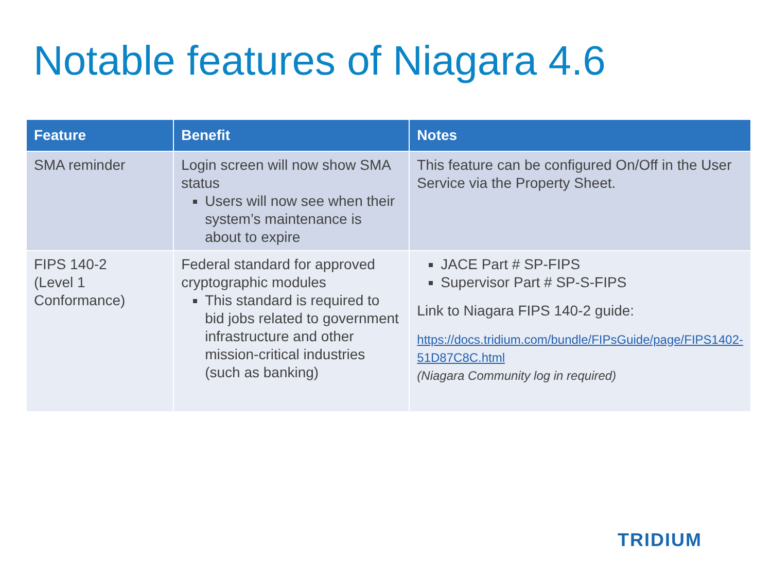Notable features of Niagara 4.6
| Feature | Benefit | Notes |
| --- | --- | --- |
| SMA reminder | Login screen will now show SMA status Users will now see when their system’s maintenance is about to expire | This feature can be configured On/Off in the User Service via the Property Sheet. |
| FIPS 140-2 (Level 1 Conformance) | Federal standard for approved cryptographic modules This standard is required to bid jobs related to government infrastructure and other mission-critical industries (such as banking) | JACE Part # SP-FIPS Supervisor Part # SP-S-FIPS Link to Niagara FIPS 140-2 guide: https://docs.tridium.com/bundle/FIPsGuide/page/FIPS1402-51D87C8C.html (Niagara Community log in required) |
TRIDIUM